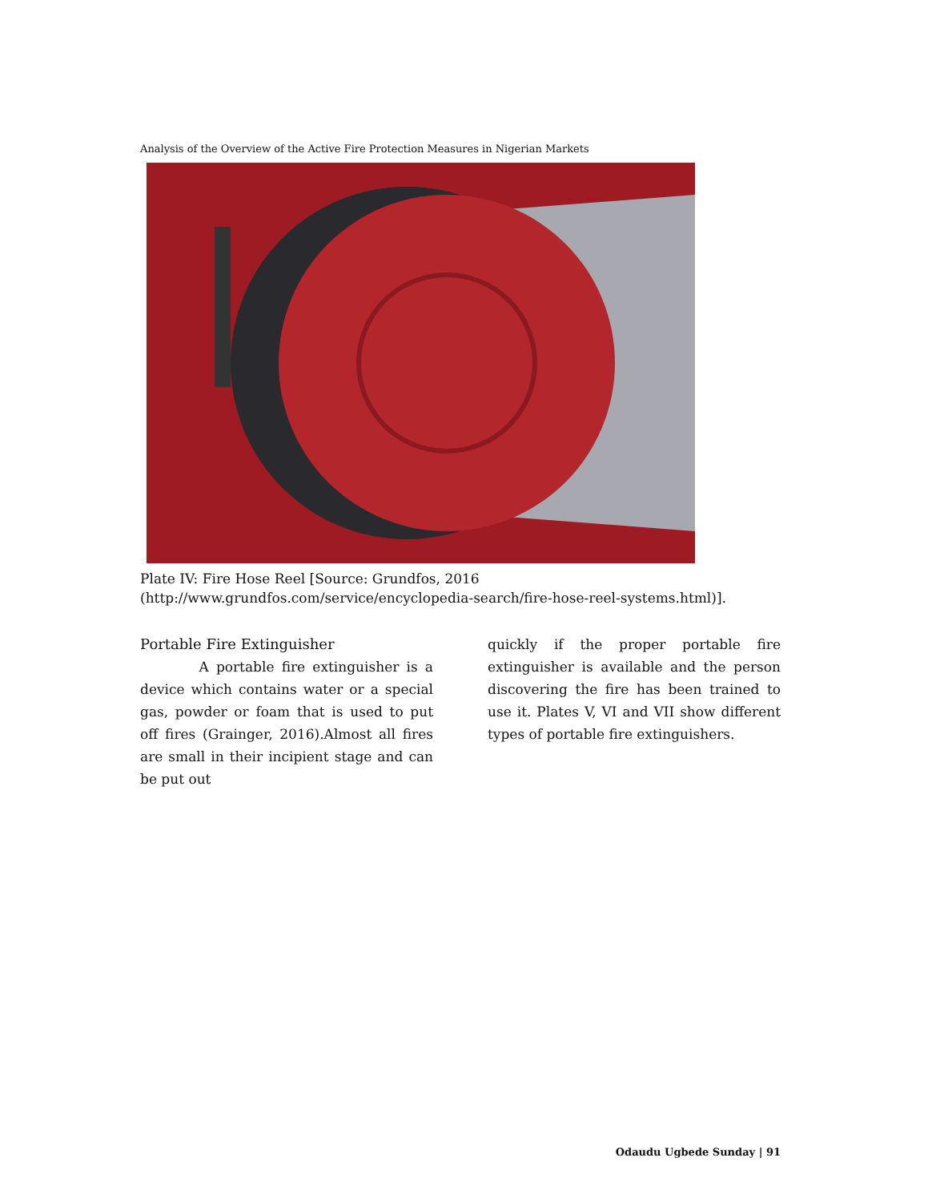Analysis of the Overview of the Active Fire Protection Measures in Nigerian Markets
Plate IV: Fire Hose Reel [Source: Grundfos, 2016
(http://www.grundfos.com/service/encyclopedia-search/fire-hose-reel-systems.html)].
Portable Fire Extinguisher
A portable fire extinguisher is a device which contains water or a special gas, powder or foam that is used to put off fires (Grainger, 2016).Almost all fires are small in their incipient stage and can be put out
quickly if the proper portable fire extinguisher is available and the person discovering the fire has been trained to use it. Plates V, VI and VII show different types of portable fire extinguishers.
Odaudu Ugbede Sunday | 91